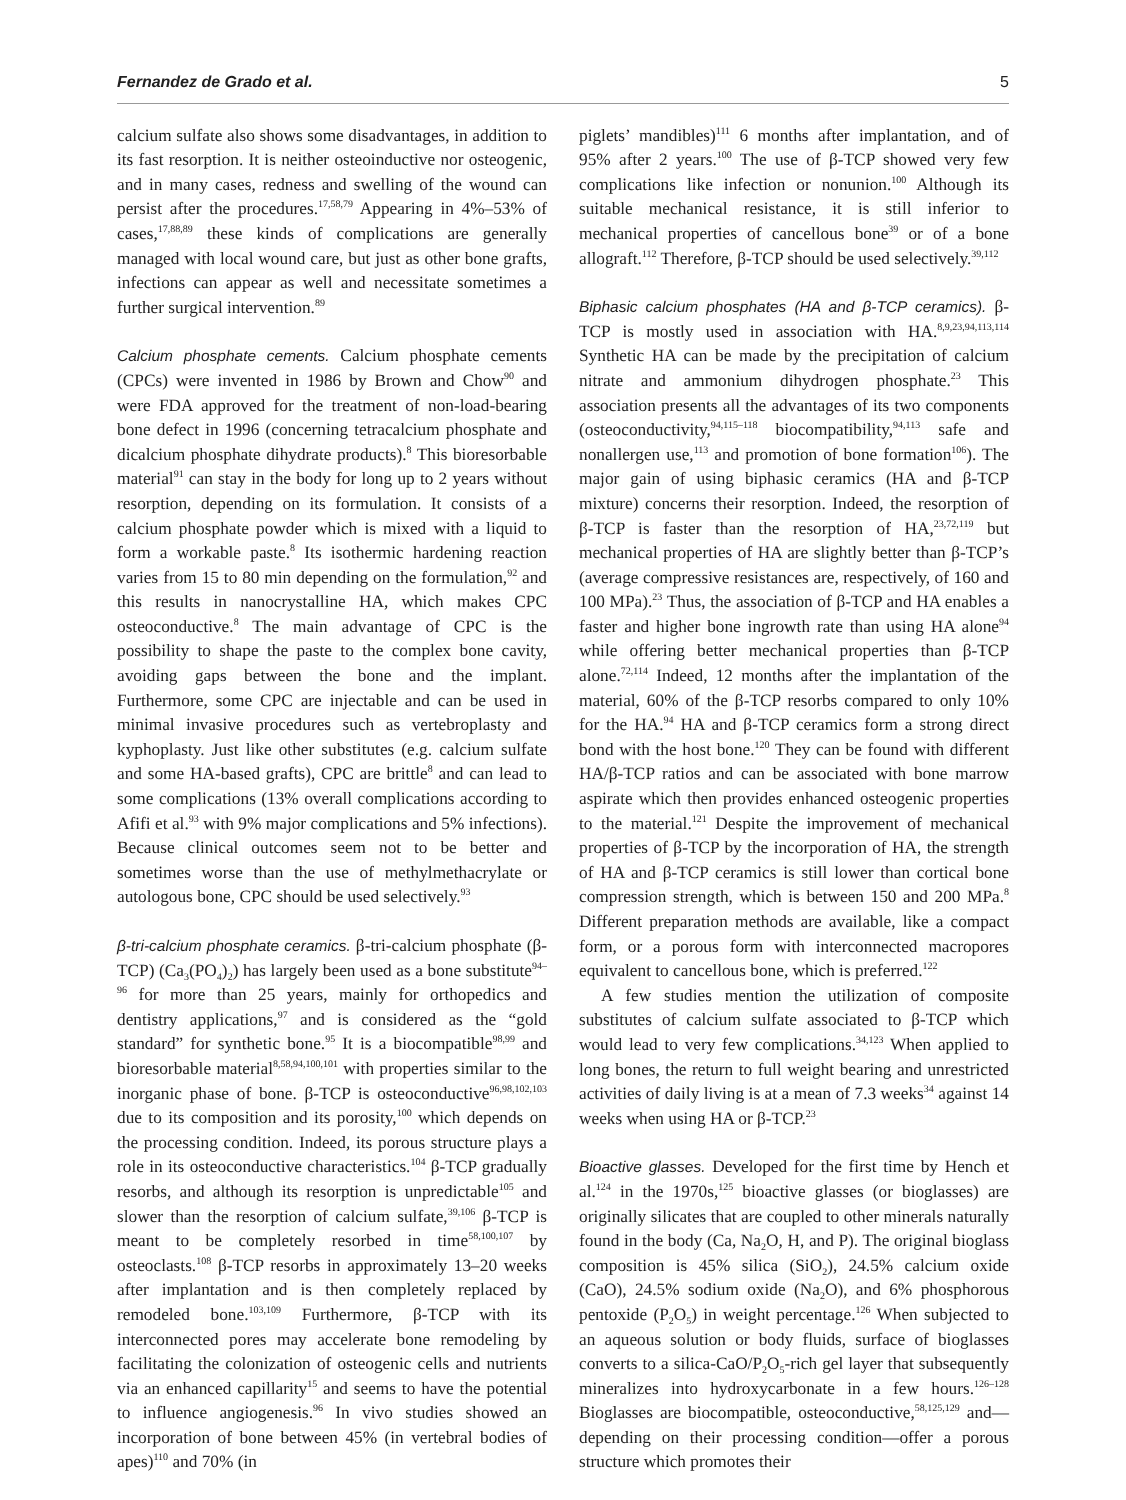Fernandez de Grado et al. 5
calcium sulfate also shows some disadvantages, in addition to its fast resorption. It is neither osteoinductive nor osteogenic, and in many cases, redness and swelling of the wound can persist after the procedures.<sup>17,58,79</sup> Appearing in 4%–53% of cases,<sup>17,88,89</sup> these kinds of complications are generally managed with local wound care, but just as other bone grafts, infections can appear as well and necessitate sometimes a further surgical intervention.<sup>89</sup>
Calcium phosphate cements. Calcium phosphate cements (CPCs) were invented in 1986 by Brown and Chow<sup>90</sup> and were FDA approved for the treatment of non-load-bearing bone defect in 1996 (concerning tetracalcium phosphate and dicalcium phosphate dihydrate products).<sup>8</sup> This bioresorbable material<sup>91</sup> can stay in the body for long up to 2 years without resorption, depending on its formulation. It consists of a calcium phosphate powder which is mixed with a liquid to form a workable paste.<sup>8</sup> Its isothermic hardening reaction varies from 15 to 80 min depending on the formulation,<sup>92</sup> and this results in nanocrystalline HA, which makes CPC osteoconductive.<sup>8</sup> The main advantage of CPC is the possibility to shape the paste to the complex bone cavity, avoiding gaps between the bone and the implant. Furthermore, some CPC are injectable and can be used in minimal invasive procedures such as vertebroplasty and kyphoplasty. Just like other substitutes (e.g. calcium sulfate and some HA-based grafts), CPC are brittle<sup>8</sup> and can lead to some complications (13% overall complications according to Afifi et al.<sup>93</sup> with 9% major complications and 5% infections). Because clinical outcomes seem not to be better and sometimes worse than the use of methylmethacrylate or autologous bone, CPC should be used selectively.<sup>93</sup>
β-tri-calcium phosphate ceramics. β-tri-calcium phosphate (β-TCP) (Ca<sub>3</sub>(PO<sub>4</sub>)<sub>2</sub>) has largely been used as a bone substitute<sup>94–96</sup> for more than 25 years, mainly for orthopedics and dentistry applications,<sup>97</sup> and is considered as the “gold standard” for synthetic bone.<sup>95</sup> It is a biocompatible<sup>98,99</sup> and bioresorbable material<sup>8,58,94,100,101</sup> with properties similar to the inorganic phase of bone. β-TCP is osteoconductive<sup>96,98,102,103</sup> due to its composition and its porosity,<sup>100</sup> which depends on the processing condition. Indeed, its porous structure plays a role in its osteoconductive characteristics.<sup>104</sup> β-TCP gradually resorbs, and although its resorption is unpredictable<sup>105</sup> and slower than the resorption of calcium sulfate,<sup>39,106</sup> β-TCP is meant to be completely resorbed in time<sup>58,100,107</sup> by osteoclasts.<sup>108</sup> β-TCP resorbs in approximately 13–20 weeks after implantation and is then completely replaced by remodeled bone.<sup>103,109</sup> Furthermore, β-TCP with its interconnected pores may accelerate bone remodeling by facilitating the colonization of osteogenic cells and nutrients via an enhanced capillarity<sup>15</sup> and seems to have the potential to influence angiogenesis.<sup>96</sup> In vivo studies showed an incorporation of bone between 45% (in vertebral bodies of apes)<sup>110</sup> and 70% (in
piglets’ mandibles)<sup>111</sup> 6 months after implantation, and of 95% after 2 years.<sup>100</sup> The use of β-TCP showed very few complications like infection or nonunion.<sup>100</sup> Although its suitable mechanical resistance, it is still inferior to mechanical properties of cancellous bone<sup>39</sup> or of a bone allograft.<sup>112</sup> Therefore, β-TCP should be used selectively.<sup>39,112</sup>
Biphasic calcium phosphates (HA and β-TCP ceramics). β-TCP is mostly used in association with HA.<sup>8,9,23,94,113,114</sup> Synthetic HA can be made by the precipitation of calcium nitrate and ammonium dihydrogen phosphate.<sup>23</sup> This association presents all the advantages of its two components (osteoconductivity,<sup>94,115–118</sup> biocompatibility,<sup>94,113</sup> safe and nonallergen use,<sup>113</sup> and promotion of bone formation<sup>106</sup>). The major gain of using biphasic ceramics (HA and β-TCP mixture) concerns their resorption. Indeed, the resorption of β-TCP is faster than the resorption of HA,<sup>23,72,119</sup> but mechanical properties of HA are slightly better than β-TCP’s (average compressive resistances are, respectively, of 160 and 100 MPa).<sup>23</sup> Thus, the association of β-TCP and HA enables a faster and higher bone ingrowth rate than using HA alone<sup>94</sup> while offering better mechanical properties than β-TCP alone.<sup>72,114</sup> Indeed, 12 months after the implantation of the material, 60% of the β-TCP resorbs compared to only 10% for the HA.<sup>94</sup> HA and β-TCP ceramics form a strong direct bond with the host bone.<sup>120</sup> They can be found with different HA/β-TCP ratios and can be associated with bone marrow aspirate which then provides enhanced osteogenic properties to the material.<sup>121</sup> Despite the improvement of mechanical properties of β-TCP by the incorporation of HA, the strength of HA and β-TCP ceramics is still lower than cortical bone compression strength, which is between 150 and 200 MPa.<sup>8</sup> Different preparation methods are available, like a compact form, or a porous form with interconnected macropores equivalent to cancellous bone, which is preferred.<sup>122</sup>
A few studies mention the utilization of composite substitutes of calcium sulfate associated to β-TCP which would lead to very few complications.<sup>34,123</sup> When applied to long bones, the return to full weight bearing and unrestricted activities of daily living is at a mean of 7.3 weeks<sup>34</sup> against 14 weeks when using HA or β-TCP.<sup>23</sup>
Bioactive glasses. Developed for the first time by Hench et al.<sup>124</sup> in the 1970s,<sup>125</sup> bioactive glasses (or bioglasses) are originally silicates that are coupled to other minerals naturally found in the body (Ca, Na<sub>2</sub>O, H, and P). The original bioglass composition is 45% silica (SiO<sub>2</sub>), 24.5% calcium oxide (CaO), 24.5% sodium oxide (Na<sub>2</sub>O), and 6% phosphorous pentoxide (P<sub>2</sub>O<sub>5</sub>) in weight percentage.<sup>126</sup> When subjected to an aqueous solution or body fluids, surface of bioglasses converts to a silica-CaO/P<sub>2</sub>O<sub>5</sub>-rich gel layer that subsequently mineralizes into hydroxycarbonate in a few hours.<sup>126–128</sup> Bioglasses are biocompatible, osteoconductive,<sup>58,125,129</sup> and—depending on their processing condition—offer a porous structure which promotes their